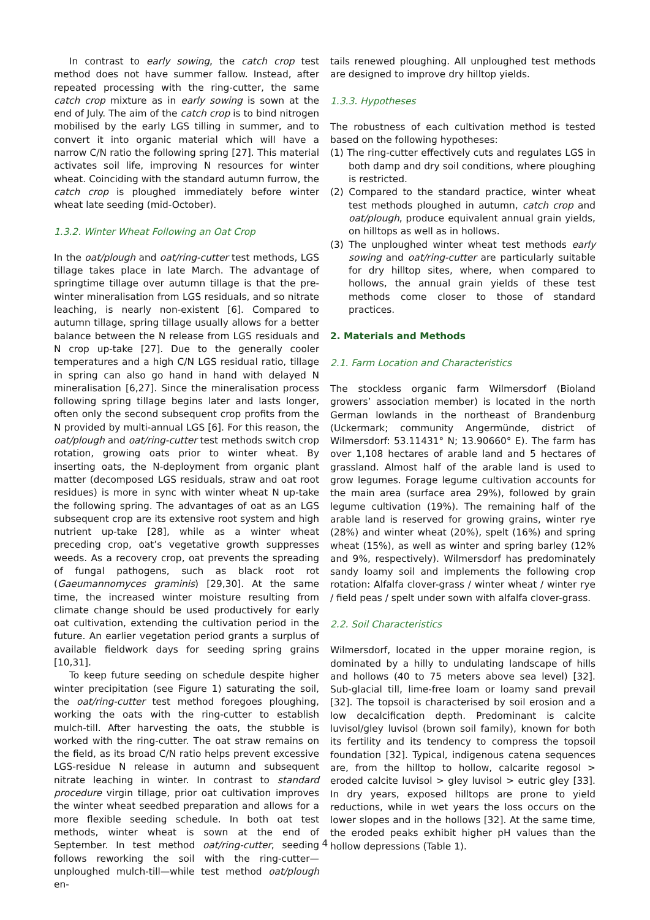In contrast to early sowing, the catch crop test method does not have summer fallow. Instead, after repeated processing with the ring-cutter, the same catch crop mixture as in early sowing is sown at the end of July. The aim of the catch crop is to bind nitrogen mobilised by the early LGS tilling in summer, and to convert it into organic material which will have a narrow C/N ratio the following spring [27]. This material activates soil life, improving N resources for winter wheat. Coinciding with the standard autumn furrow, the catch crop is ploughed immediately before winter wheat late seeding (mid-October).
1.3.2. Winter Wheat Following an Oat Crop
In the oat/plough and oat/ring-cutter test methods, LGS tillage takes place in late March. The advantage of springtime tillage over autumn tillage is that the pre-winter mineralisation from LGS residuals, and so nitrate leaching, is nearly non-existent [6]. Compared to autumn tillage, spring tillage usually allows for a better balance between the N release from LGS residuals and N crop up-take [27]. Due to the generally cooler temperatures and a high C/N LGS residual ratio, tillage in spring can also go hand in hand with delayed N mineralisation [6,27]. Since the mineralisation process following spring tillage begins later and lasts longer, often only the second subsequent crop profits from the N provided by multi-annual LGS [6]. For this reason, the oat/plough and oat/ring-cutter test methods switch crop rotation, growing oats prior to winter wheat. By inserting oats, the N-deployment from organic plant matter (decomposed LGS residuals, straw and oat root residues) is more in sync with winter wheat N up-take the following spring. The advantages of oat as an LGS subsequent crop are its extensive root system and high nutrient up-take [28], while as a winter wheat preceding crop, oat’s vegetative growth suppresses weeds. As a recovery crop, oat prevents the spreading of fungal pathogens, such as black root rot (Gaeumannomyces graminis) [29,30]. At the same time, the increased winter moisture resulting from climate change should be used productively for early oat cultivation, extending the cultivation period in the future. An earlier vegetation period grants a surplus of available fieldwork days for seeding spring grains [10,31].
To keep future seeding on schedule despite higher winter precipitation (see Figure 1) saturating the soil, the oat/ring-cutter test method foregoes ploughing, working the oats with the ring-cutter to establish mulch-till. After harvesting the oats, the stubble is worked with the ring-cutter. The oat straw remains on the field, as its broad C/N ratio helps prevent excessive LGS-residue N release in autumn and subsequent nitrate leaching in winter. In contrast to standard procedure virgin tillage, prior oat cultivation improves the winter wheat seedbed preparation and allows for a more flexible seeding schedule. In both oat test methods, winter wheat is sown at the end of September. In test method oat/ring-cutter, seeding follows reworking the soil with the ring-cutter—unploughed mulch-till—while test method oat/plough en-
tails renewed ploughing. All unploughed test methods are designed to improve dry hilltop yields.
1.3.3. Hypotheses
The robustness of each cultivation method is tested based on the following hypotheses:
(1) The ring-cutter effectively cuts and regulates LGS in both damp and dry soil conditions, where ploughing is restricted.
(2) Compared to the standard practice, winter wheat test methods ploughed in autumn, catch crop and oat/plough, produce equivalent annual grain yields, on hilltops as well as in hollows.
(3) The unploughed winter wheat test methods early sowing and oat/ring-cutter are particularly suitable for dry hilltop sites, where, when compared to hollows, the annual grain yields of these test methods come closer to those of standard practices.
2. Materials and Methods
2.1. Farm Location and Characteristics
The stockless organic farm Wilmersdorf (Bioland growers’ association member) is located in the north German lowlands in the northeast of Brandenburg (Uckermark; community Angermünde, district of Wilmersdorf: 53.11431° N; 13.90660° E). The farm has over 1,108 hectares of arable land and 5 hectares of grassland. Almost half of the arable land is used to grow legumes. Forage legume cultivation accounts for the main area (surface area 29%), followed by grain legume cultivation (19%). The remaining half of the arable land is reserved for growing grains, winter rye (28%) and winter wheat (20%), spelt (16%) and spring wheat (15%), as well as winter and spring barley (12% and 9%, respectively). Wilmersdorf has predominately sandy loamy soil and implements the following crop rotation: Alfalfa clover-grass / winter wheat / winter rye / field peas / spelt under sown with alfalfa clover-grass.
2.2. Soil Characteristics
Wilmersdorf, located in the upper moraine region, is dominated by a hilly to undulating landscape of hills and hollows (40 to 75 meters above sea level) [32]. Sub-glacial till, lime-free loam or loamy sand prevail [32]. The topsoil is characterised by soil erosion and a low decalcification depth. Predominant is calcite luvisol/gley luvisol (brown soil family), known for both its fertility and its tendency to compress the topsoil foundation [32]. Typical, indigenous catena sequences are, from the hilltop to hollow, calcarite regosol > eroded calcite luvisol > gley luvisol > eutric gley [33]. In dry years, exposed hilltops are prone to yield reductions, while in wet years the loss occurs on the lower slopes and in the hollows [32]. At the same time, the eroded peaks exhibit higher pH values than the hollow depressions (Table 1).
4